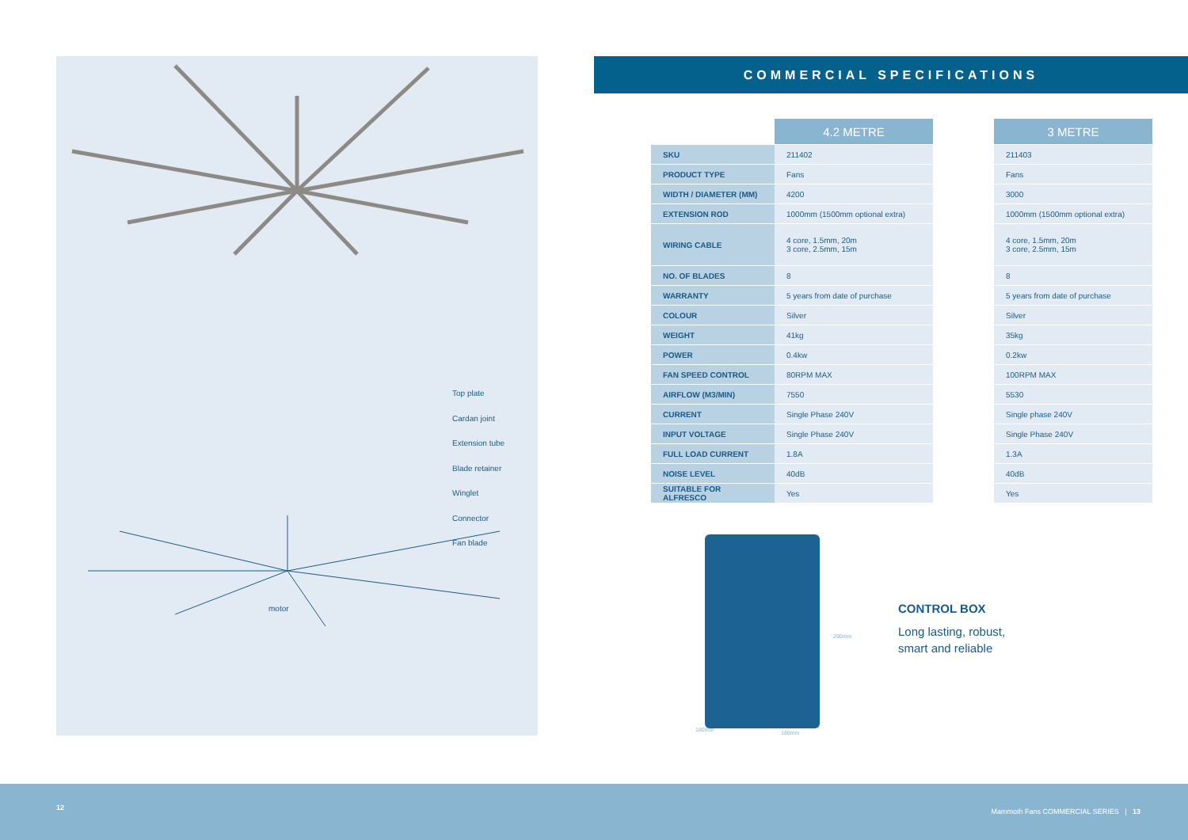Top plate
Cardan joint
Extension tube
Blade retainer
Winglet
Connector
Fan blade
motor
COMMERCIAL SPECIFICATIONS
| | 4.2 METRE | | 3 METRE |
| --- | --- | --- | --- |
| SKU | 211402 | | 211403 |
| PRODUCT TYPE | Fans | | Fans |
| WIDTH / DIAMETER (MM) | 4200 | | 3000 |
| EXTENSION ROD | 1000mm (1500mm optional extra) | | 1000mm (1500mm optional extra) |
| WIRING CABLE | 4 core, 1.5mm, 20m 3 core, 2.5mm, 15m | | 4 core, 1.5mm, 20m 3 core, 2.5mm, 15m |
| NO. OF BLADES | 8 | | 8 |
| WARRANTY | 5 years from date of purchase | | 5 years from date of purchase |
| COLOUR | Silver | | Silver |
| WEIGHT | 41kg | | 35kg |
| POWER | 0.4kw | | 0.2kw |
| FAN SPEED CONTROL | 80RPM MAX | | 100RPM MAX |
| AIRFLOW (M3/MIN) | 7550 | | 5530 |
| CURRENT | Single Phase 240V | | Single phase 240V |
| INPUT VOLTAGE | Single Phase 240V | | Single Phase 240V |
| FULL LOAD CURRENT | 1.8A | | 1.3A |
| NOISE LEVEL | 40dB | | 40dB |
| SUITABLE FOR ALFRESCO | Yes | | Yes |
290mm
180mm 180mm
CONTROL BOX
Long lasting, robust,
smart and reliable
12 Mammoth Fans COMMERCIAL SERIES | 13